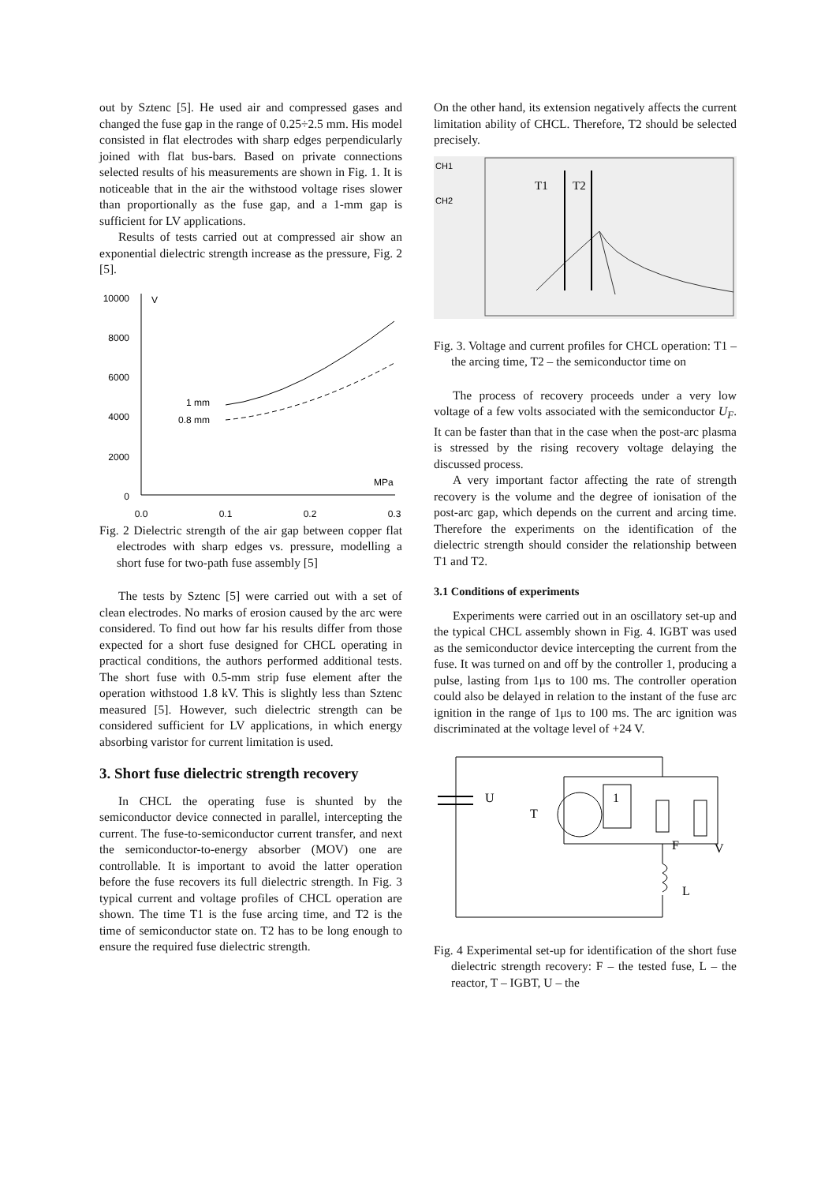out by Sztenc [5]. He used air and compressed gases and changed the fuse gap in the range of 0.25÷2.5 mm. His model consisted in flat electrodes with sharp edges perpendicularly joined with flat bus-bars. Based on private connections selected results of his measurements are shown in Fig. 1. It is noticeable that in the air the withstood voltage rises slower than proportionally as the fuse gap, and a 1-mm gap is sufficient for LV applications.
Results of tests carried out at compressed air show an exponential dielectric strength increase as the pressure, Fig. 2 [5].
10000
8000
6000
4000
2000
0
V
0.0
0.1
0.2
0.3
MPa
1 mm
0.8 mm
Fig. 2 Dielectric strength of the air gap between copper flat electrodes with sharp edges vs. pressure, modelling a short fuse for two-path fuse assembly [5]
The tests by Sztenc [5] were carried out with a set of clean electrodes. No marks of erosion caused by the arc were considered. To find out how far his results differ from those expected for a short fuse designed for CHCL operating in practical conditions, the authors performed additional tests. The short fuse with 0.5-mm strip fuse element after the operation withstood 1.8 kV. This is slightly less than Sztenc measured [5]. However, such dielectric strength can be considered sufficient for LV applications, in which energy absorbing varistor for current limitation is used.
3. Short fuse dielectric strength recovery
In CHCL the operating fuse is shunted by the semiconductor device connected in parallel, intercepting the current. The fuse-to-semiconductor current transfer, and next the semiconductor-to-energy absorber (MOV) one are controllable. It is important to avoid the latter operation before the fuse recovers its full dielectric strength. In Fig. 3 typical current and voltage profiles of CHCL operation are shown. The time T1 is the fuse arcing time, and T2 is the time of semiconductor state on. T2 has to be long enough to ensure the required fuse dielectric strength.
On the other hand, its extension negatively affects the current limitation ability of CHCL. Therefore, T2 should be selected precisely.
CH1
CH2
T1
T2
Fig. 3. Voltage and current profiles for CHCL operation: T1 – the arcing time, T2 – the semiconductor time on
The process of recovery proceeds under a very low voltage of a few volts associated with the semiconductor U<sub>F</sub>. It can be faster than that in the case when the post-arc plasma is stressed by the rising recovery voltage delaying the discussed process.
A very important factor affecting the rate of strength recovery is the volume and the degree of ionisation of the post-arc gap, which depends on the current and arcing time. Therefore the experiments on the identification of the dielectric strength should consider the relationship between T1 and T2.
3.1 Conditions of experiments
Experiments were carried out in an oscillatory set-up and the typical CHCL assembly shown in Fig. 4. IGBT was used as the semiconductor device intercepting the current from the fuse. It was turned on and off by the controller 1, producing a pulse, lasting from 1μs to 100 ms. The controller operation could also be delayed in relation to the instant of the fuse arc ignition in the range of 1μs to 100 ms. The arc ignition was discriminated at the voltage level of +24 V.
U
T
1
F
V
L
Fig. 4 Experimental set-up for identification of the short fuse dielectric strength recovery: F – the tested fuse, L – the reactor, T – IGBT, U – the